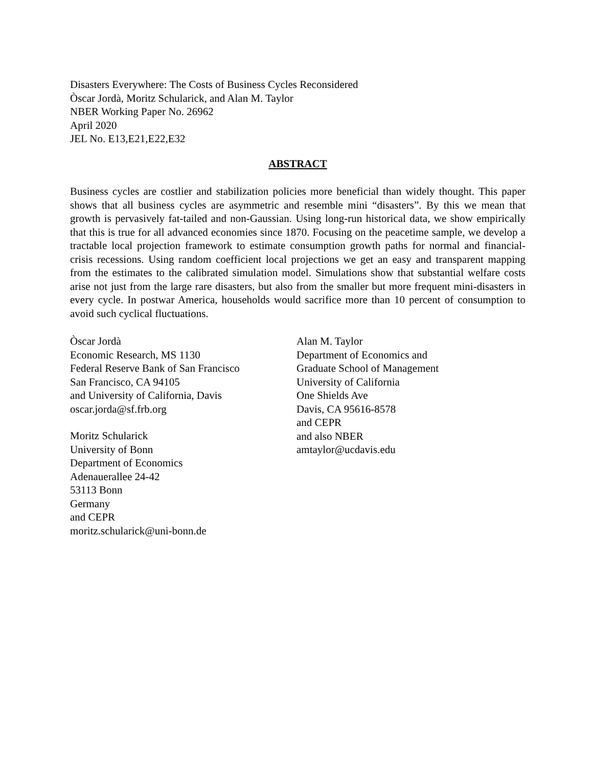Disasters Everywhere: The Costs of Business Cycles Reconsidered
Òscar Jordà, Moritz Schularick, and Alan M. Taylor
NBER Working Paper No. 26962
April 2020
JEL No. E13,E21,E22,E32
ABSTRACT
Business cycles are costlier and stabilization policies more beneficial than widely thought. This paper shows that all business cycles are asymmetric and resemble mini “disasters”. By this we mean that growth is pervasively fat-tailed and non-Gaussian. Using long-run historical data, we show empirically that this is true for all advanced economies since 1870. Focusing on the peacetime sample, we develop a tractable local projection framework to estimate consumption growth paths for normal and financial-crisis recessions. Using random coefficient local projections we get an easy and transparent mapping from the estimates to the calibrated simulation model. Simulations show that substantial welfare costs arise not just from the large rare disasters, but also from the smaller but more frequent mini-disasters in every cycle. In postwar America, households would sacrifice more than 10 percent of consumption to avoid such cyclical fluctuations.
Òscar Jordà
Economic Research, MS 1130
Federal Reserve Bank of San Francisco
San Francisco, CA 94105
and University of California, Davis
oscar.jorda@sf.frb.org
Moritz Schularick
University of Bonn
Department of Economics
Adenauerallee 24-42
53113 Bonn
Germany
and CEPR
moritz.schularick@uni-bonn.de
Alan M. Taylor
Department of Economics and
Graduate School of Management
University of California
One Shields Ave
Davis, CA 95616-8578
and CEPR
and also NBER
amtaylor@ucdavis.edu